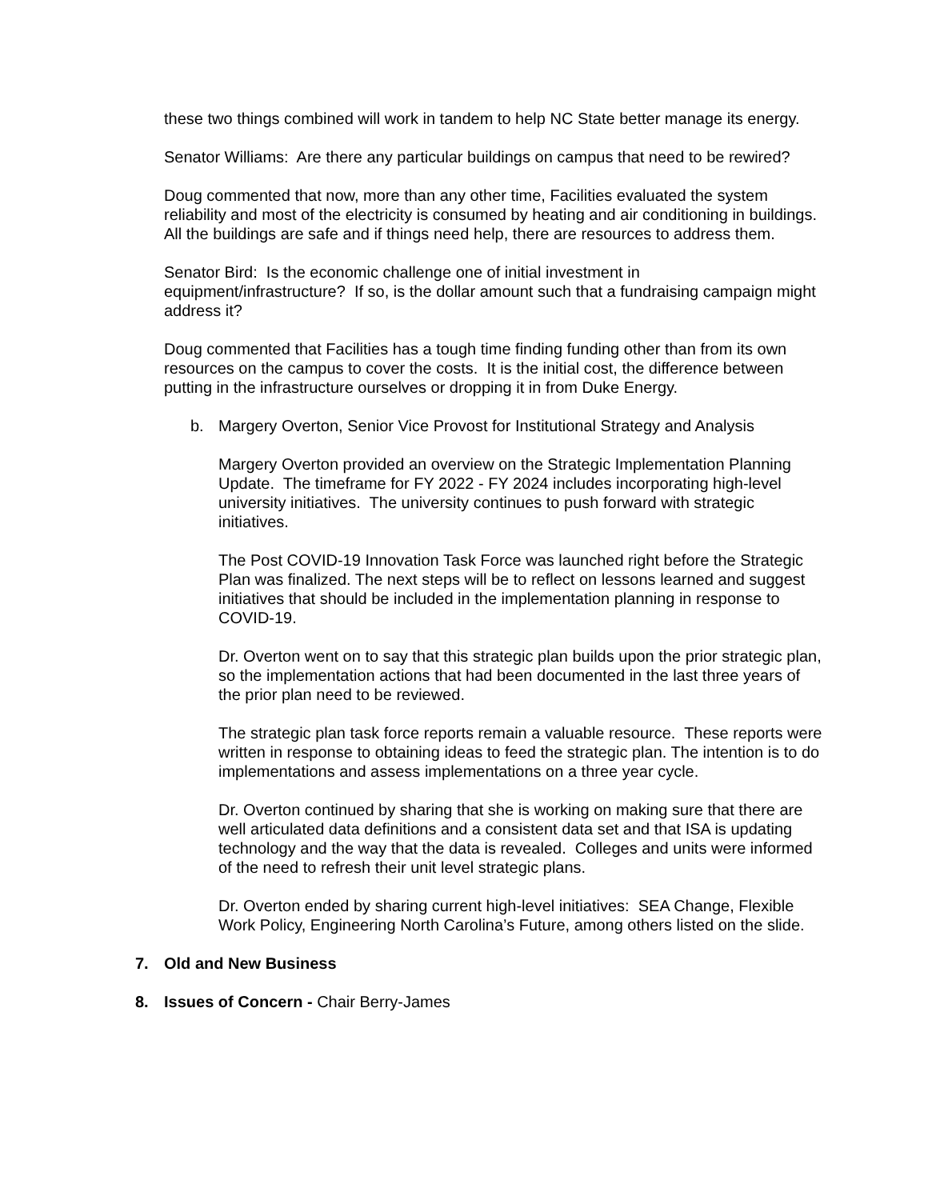these two things combined will work in tandem to help NC State better manage its energy.
Senator Williams: Are there any particular buildings on campus that need to be rewired?
Doug commented that now, more than any other time, Facilities evaluated the system reliability and most of the electricity is consumed by heating and air conditioning in buildings. All the buildings are safe and if things need help, there are resources to address them.
Senator Bird: Is the economic challenge one of initial investment in equipment/infrastructure? If so, is the dollar amount such that a fundraising campaign might address it?
Doug commented that Facilities has a tough time finding funding other than from its own resources on the campus to cover the costs. It is the initial cost, the difference between putting in the infrastructure ourselves or dropping it in from Duke Energy.
b. Margery Overton, Senior Vice Provost for Institutional Strategy and Analysis
Margery Overton provided an overview on the Strategic Implementation Planning Update. The timeframe for FY 2022 - FY 2024 includes incorporating high-level university initiatives. The university continues to push forward with strategic initiatives.
The Post COVID-19 Innovation Task Force was launched right before the Strategic Plan was finalized. The next steps will be to reflect on lessons learned and suggest initiatives that should be included in the implementation planning in response to COVID-19.
Dr. Overton went on to say that this strategic plan builds upon the prior strategic plan, so the implementation actions that had been documented in the last three years of the prior plan need to be reviewed.
The strategic plan task force reports remain a valuable resource. These reports were written in response to obtaining ideas to feed the strategic plan. The intention is to do implementations and assess implementations on a three year cycle.
Dr. Overton continued by sharing that she is working on making sure that there are well articulated data definitions and a consistent data set and that ISA is updating technology and the way that the data is revealed. Colleges and units were informed of the need to refresh their unit level strategic plans.
Dr. Overton ended by sharing current high-level initiatives: SEA Change, Flexible Work Policy, Engineering North Carolina’s Future, among others listed on the slide.
7. Old and New Business
8. Issues of Concern - Chair Berry-James